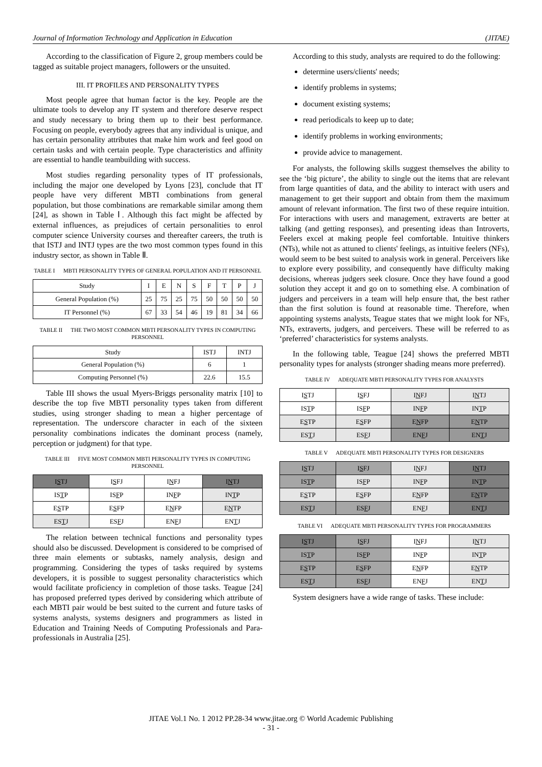Journal of Information Technology and Application in Education (JITAE)
According to the classification of Figure 2, group members could be tagged as suitable project managers, followers or the unsuited.
III. IT PROFILES AND PERSONALITY TYPES
Most people agree that human factor is the key. People are the ultimate tools to develop any IT system and therefore deserve respect and study necessary to bring them up to their best performance. Focusing on people, everybody agrees that any individual is unique, and has certain personality attributes that make him work and feel good on certain tasks and with certain people. Type characteristics and affinity are essential to handle teambuilding with success.
Most studies regarding personality types of IT professionals, including the major one developed by Lyons [23], conclude that IT people have very different MBTI combinations from general population, but those combinations are remarkable similar among them [24], as shown in Table Ⅰ. Although this fact might be affected by external influences, as prejudices of certain personalities to enrol computer science University courses and thereafter careers, the truth is that ISTJ and INTJ types are the two most common types found in this industry sector, as shown in Table Ⅱ.
TABLE I MBTI PERSONALITY TYPES OF GENERAL POPULATION AND IT PERSONNEL
| Study | I | E | N | S | F | T | P | J |
| --- | --- | --- | --- | --- | --- | --- | --- | --- |
| General Population (%) | 25 | 75 | 25 | 75 | 50 | 50 | 50 | 50 |
| IT Personnel (%) | 67 | 33 | 54 | 46 | 19 | 81 | 34 | 66 |
TABLE II THE TWO MOST COMMON MBTI PERSONALITY TYPES IN COMPUTING PERSONNEL
| Study | ISTJ | INTJ |
| --- | --- | --- |
| General Population (%) | 6 | 1 |
| Computing Personnel (%) | 22.6 | 15.5 |
Table III shows the usual Myers-Briggs personality matrix [10] to describe the top five MBTI personality types taken from different studies, using stronger shading to mean a higher percentage of representation. The underscore character in each of the sixteen personality combinations indicates the dominant process (namely, perception or judgment) for that type.
TABLE III FIVE MOST COMMON MBTI PERSONALITY TYPES IN COMPUTING PERSONNEL
| I S TJ | I S FJ | I N FJ | I N TJ |
| IS T P | IS F P | IN F P | IN T P |
| E S TP | E S FP | E N FP | E N TP |
| ES T J | ES F J | EN F J | EN T J |
The relation between technical functions and personality types should also be discussed. Development is considered to be comprised of three main elements or subtasks, namely analysis, design and programming. Considering the types of tasks required by systems developers, it is possible to suggest personality characteristics which would facilitate proficiency in completion of those tasks. Teague [24] has proposed preferred types derived by considering which attribute of each MBTI pair would be best suited to the current and future tasks of systems analysts, systems designers and programmers as listed in Education and Training Needs of Computing Professionals and Para-professionals in Australia [25].
According to this study, analysts are required to do the following:
determine users/clients' needs;
identify problems in systems;
document existing systems;
read periodicals to keep up to date;
identify problems in working environments;
provide advice to management.
For analysts, the following skills suggest themselves the ability to see the ‘big picture’, the ability to single out the items that are relevant from large quantities of data, and the ability to interact with users and management to get their support and obtain from them the maximum amount of relevant information. The first two of these require intuition. For interactions with users and management, extraverts are better at talking (and getting responses), and presenting ideas than Introverts, Feelers excel at making people feel comfortable. Intuitive thinkers (NTs), while not as attuned to clients' feelings, as intuitive feelers (NFs), would seem to be best suited to analysis work in general. Perceivers like to explore every possibility, and consequently have difficulty making decisions, whereas judgers seek closure. Once they have found a good solution they accept it and go on to something else. A combination of judgers and perceivers in a team will help ensure that, the best rather than the first solution is found at reasonable time. Therefore, when appointing systems analysts, Teague states that we might look for NFs, NTs, extraverts, judgers, and perceivers. These will be referred to as ‘preferred’ characteristics for systems analysts.
In the following table, Teague [24] shows the preferred MBTI personality types for analysts (stronger shading means more preferred).
TABLE IV ADEQUATE MBTI PERSONALITY TYPES FOR ANALYSTS
| I S TJ | I S FJ | I N FJ | I N TJ |
| IS T P | IS F P | IN F P | IN T P |
| E S TP | E S FP | E N FP | E N TP |
| ES T J | ES F J | EN F J | EN T J |
TABLE V ADEQUATE MBTI PERSONALITY TYPES FOR DESIGNERS
| I S TJ | I S FJ | I N FJ | I N TJ |
| IS T P | IS F P | IN F P | IN T P |
| E S TP | E S FP | E N FP | E N TP |
| ES T J | ES F J | EN F J | EN T J |
TABLE VI ADEQUATE MBTI PERSONALITY TYPES FOR PROGRAMMERS
| I S TJ | I S FJ | I N FJ | I N TJ |
| IS T P | IS F P | IN F P | IN T P |
| E S TP | E S FP | E N FP | E N TP |
| ES T J | ES F J | EN F J | EN T J |
System designers have a wide range of tasks. These include:
JITAE Vol.1 No. 1 2012 PP.28-34 www.jitae.org © World Academic Publishing
- 31 -